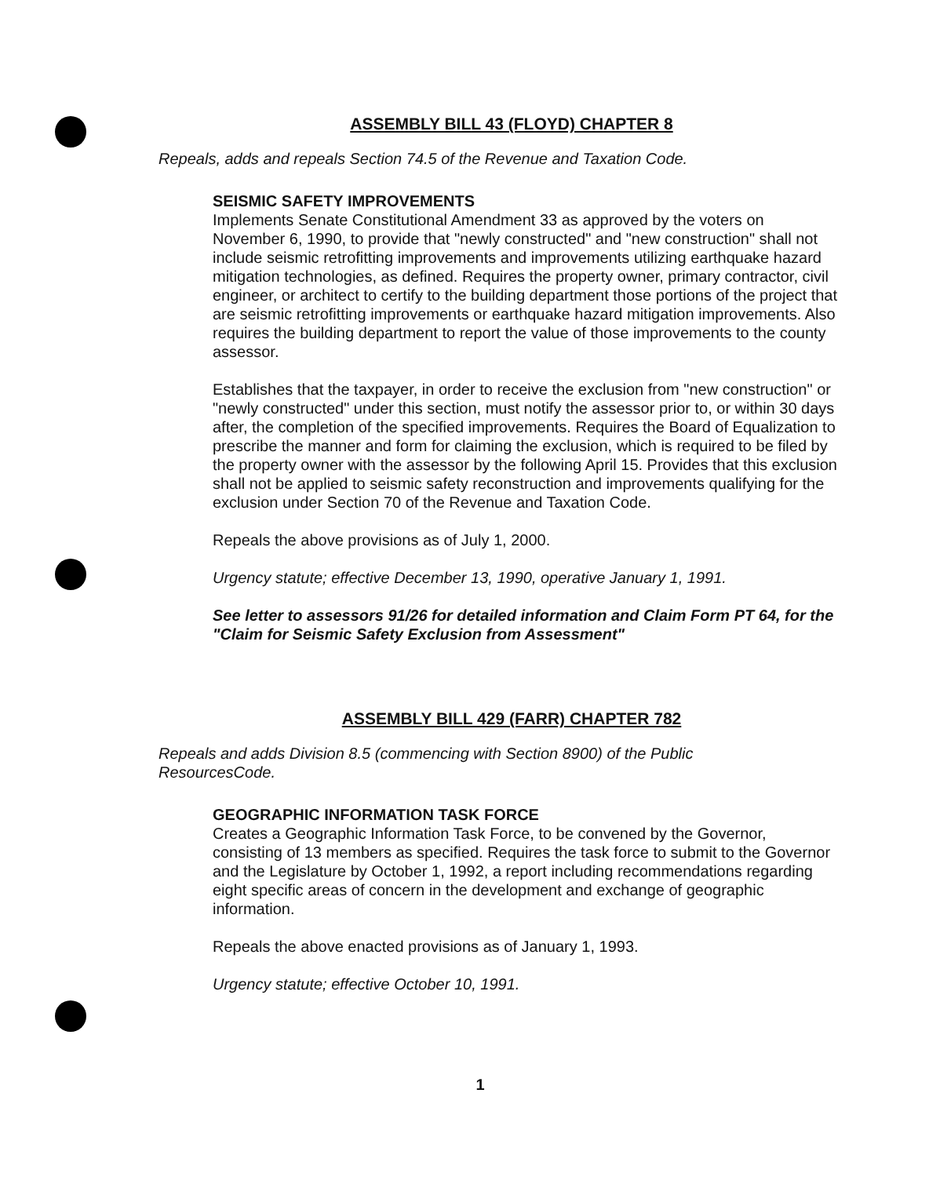ASSEMBLY BILL 43 (FLOYD) CHAPTER 8
Repeals, adds and repeals Section 74.5 of the Revenue and Taxation Code.
SEISMIC SAFETY IMPROVEMENTS
Implements Senate Constitutional Amendment 33 as approved by the voters on November 6, 1990, to provide that "newly constructed" and "new construction" shall not include seismic retrofitting improvements and improvements utilizing earthquake hazard mitigation technologies, as defined. Requires the property owner, primary contractor, civil engineer, or architect to certify to the building department those portions of the project that are seismic retrofitting improvements or earthquake hazard mitigation improvements. Also requires the building department to report the value of those improvements to the county assessor.
Establishes that the taxpayer, in order to receive the exclusion from "new construction" or "newly constructed" under this section, must notify the assessor prior to, or within 30 days after, the completion of the specified improvements. Requires the Board of Equalization to prescribe the manner and form for claiming the exclusion, which is required to be filed by the property owner with the assessor by the following April 15. Provides that this exclusion shall not be applied to seismic safety reconstruction and improvements qualifying for the exclusion under Section 70 of the Revenue and Taxation Code.
Repeals the above provisions as of July 1, 2000.
Urgency statute; effective December 13, 1990, operative January 1, 1991.
See letter to assessors 91/26 for detailed information and Claim Form PT 64, for the "Claim for Seismic Safety Exclusion from Assessment"
ASSEMBLY BILL 429 (FARR) CHAPTER 782
Repeals and adds Division 8.5 (commencing with Section 8900) of the Public ResourcesCode.
GEOGRAPHIC INFORMATION TASK FORCE
Creates a Geographic Information Task Force, to be convened by the Governor, consisting of 13 members as specified. Requires the task force to submit to the Governor and the Legislature by October 1, 1992, a report including recommendations regarding eight specific areas of concern in the development and exchange of geographic information.
Repeals the above enacted provisions as of January 1, 1993.
Urgency statute; effective October 10, 1991.
1